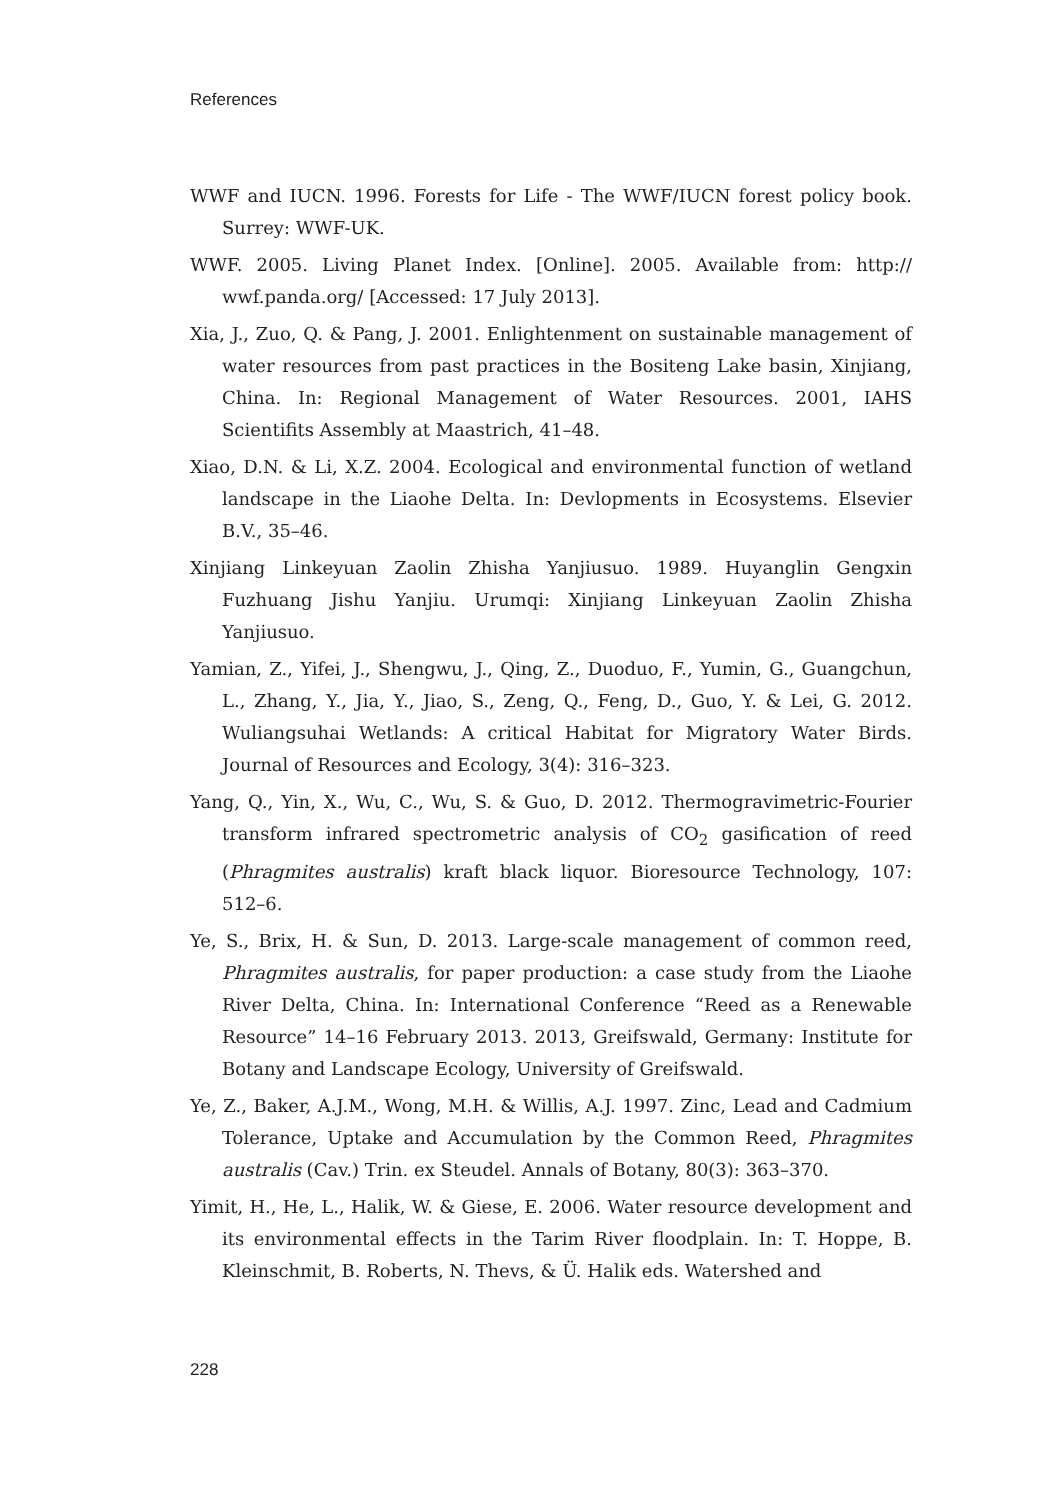References
WWF and IUCN. 1996. Forests for Life - The WWF/IUCN forest policy book. Surrey: WWF-UK.
WWF. 2005. Living Planet Index. [Online]. 2005. Available from: http:// wwf.panda.org/ [Accessed: 17 July 2013].
Xia, J., Zuo, Q. & Pang, J. 2001. Enlightenment on sustainable management of water resources from past practices in the Bositeng Lake basin, Xinjiang, China. In: Regional Management of Water Resources. 2001, IAHS Scientifits Assembly at Maastrich, 41–48.
Xiao, D.N. & Li, X.Z. 2004. Ecological and environmental function of wetland landscape in the Liaohe Delta. In: Devlopments in Ecosystems. Elsevier B.V., 35–46.
Xinjiang Linkeyuan Zaolin Zhisha Yanjiusuo. 1989. Huyanglin Gengxin Fuzhuang Jishu Yanjiu. Urumqi: Xinjiang Linkeyuan Zaolin Zhisha Yanjiusuo.
Yamian, Z., Yifei, J., Shengwu, J., Qing, Z., Duoduo, F., Yumin, G., Guangchun, L., Zhang, Y., Jia, Y., Jiao, S., Zeng, Q., Feng, D., Guo, Y. & Lei, G. 2012. Wuliangsuhai Wetlands: A critical Habitat for Migratory Water Birds. Journal of Resources and Ecology, 3(4): 316–323.
Yang, Q., Yin, X., Wu, C., Wu, S. & Guo, D. 2012. Thermogravimetric-Fourier transform infrared spectrometric analysis of CO<sub>2</sub> gasification of reed (Phragmites australis) kraft black liquor. Bioresource Technology, 107: 512–6.
Ye, S., Brix, H. & Sun, D. 2013. Large-scale management of common reed, Phragmites australis, for paper production: a case study from the Liaohe River Delta, China. In: International Conference “Reed as a Renewable Resource” 14–16 February 2013. 2013, Greifswald, Germany: Institute for Botany and Landscape Ecology, University of Greifswald.
Ye, Z., Baker, A.J.M., Wong, M.H. & Willis, A.J. 1997. Zinc, Lead and Cadmium Tolerance, Uptake and Accumulation by the Common Reed, Phragmites australis (Cav.) Trin. ex Steudel. Annals of Botany, 80(3): 363–370.
Yimit, H., He, L., Halik, W. & Giese, E. 2006. Water resource development and its environmental effects in the Tarim River floodplain. In: T. Hoppe, B. Kleinschmit, B. Roberts, N. Thevs, & Ü. Halik eds. Watershed and
228